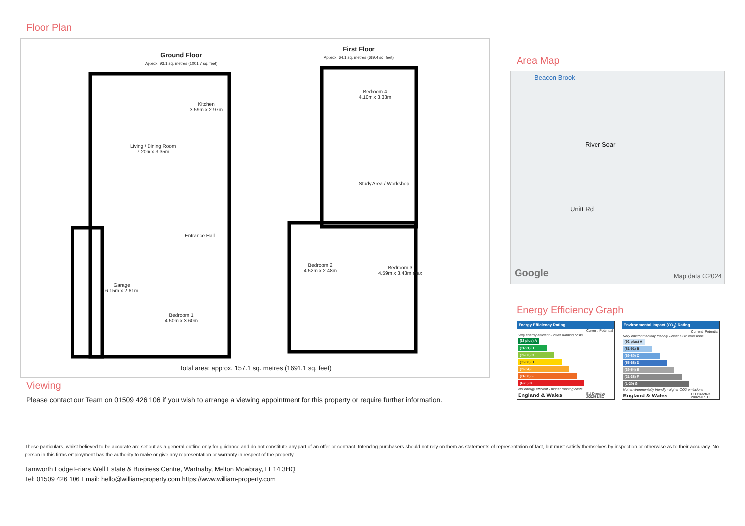Floor Plan
Ground Floor
Approx. 93.1 sq. metres (1001.7 sq. feet)
First Floor
Approx. 64.1 sq. metres (689.4 sq. feet)
Living / Dining Room
7.20m x 3.35m
Kitchen
3.59m x 2.97m
Entrance Hall
Garage
6.15m x 2.61m
Bedroom 1
4.50m x 3.60m
Bedroom 4
4.10m x 3.33m
Bedroom 2
4.52m x 2.48m
Bedroom 3
4.59m x 3.43m max
Study Area / Workshop
Total area: approx. 157.1 sq. metres (1691.1 sq. feet)
Viewing
Please contact our Team on 01509 426 106 if you wish to arrange a viewing appointment for this property or require further information.
Area Map
Beacon Brook
River Soar
Unitt Rd
Google Map data ©2024
Energy Efficiency Graph
| Energy Efficiency Rating | | |
| --- | --- | --- |
| | Current | Potential |
| Very energy efficient - lower running costs | | |
| (92 plus) A | | |
| (81-91) B | | |
| (69-80) C | | |
| (55-68) D | | |
| (39-54) E | | |
| (21-38) F | | |
| (1-20) G | | |
| Not energy efficient - higher running costs | | |
| England & Wales | EU Directive 2002/91/EC | |
| Environmental Impact (CO<sub>2</sub>) Rating | | |
| --- | --- | --- |
| | Current | Potential |
| Very environmentally friendly - lower CO2 emissions | | |
| (92 plus) A | | |
| (81-91) B | | |
| (69-80) C | | |
| (55-68) D | | |
| (39-54) E | | |
| (21-38) F | | |
| (1-20) G | | |
| Not environmentally friendly - higher CO2 emissions | | |
| England & Wales | EU Directive 2002/91/EC | |
These particulars, whilst believed to be accurate are set out as a general outline only for guidance and do not constitute any part of an offer or contract. Intending purchasers should not rely on them as statements of representation of fact, but must satisfy themselves by inspection or otherwise as to their accuracy. No person in this firms employment has the authority to make or give any representation or warranty in respect of the property.
Tamworth Lodge Friars Well Estate & Business Centre, Wartnaby, Melton Mowbray, LE14 3HQ
Tel: 01509 426 106 Email: hello@william-property.com https://www.william-property.com